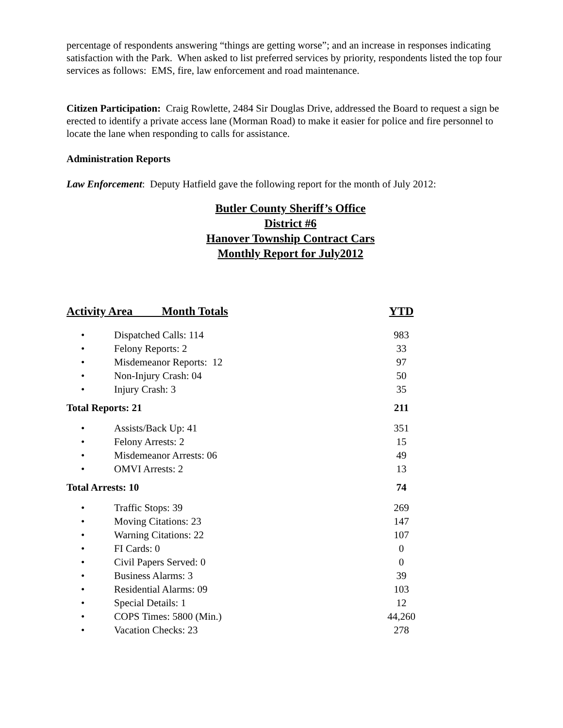percentage of respondents answering “things are getting worse”; and an increase in responses indicating satisfaction with the Park. When asked to list preferred services by priority, respondents listed the top four services as follows: EMS, fire, law enforcement and road maintenance.
Citizen Participation: Craig Rowlette, 2484 Sir Douglas Drive, addressed the Board to request a sign be erected to identify a private access lane (Morman Road) to make it easier for police and fire personnel to locate the lane when responding to calls for assistance.
Administration Reports
Law Enforcement: Deputy Hatfield gave the following report for the month of July 2012:
Butler County Sheriff’s Office
District #6
Hanover Township Contract Cars
Monthly Report for July2012
| Activity Area Month Totals | | YTD |
| --- | --- | --- |
| • | Dispatched Calls: 114 | 983 |
| • | Felony Reports: 2 | 33 |
| • | Misdemeanor Reports: 12 | 97 |
| • | Non-Injury Crash: 04 | 50 |
| • | Injury Crash: 3 | 35 |
| Total Reports: 21 | | 211 |
| • | Assists/Back Up: 41 | 351 |
| • | Felony Arrests: 2 | 15 |
| • | Misdemeanor Arrests: 06 | 49 |
| • | OMVI Arrests: 2 | 13 |
| Total Arrests: 10 | | 74 |
| • | Traffic Stops: 39 | 269 |
| • | Moving Citations: 23 | 147 |
| • | Warning Citations: 22 | 107 |
| • | FI Cards: 0 | 0 |
| • | Civil Papers Served: 0 | 0 |
| • | Business Alarms: 3 | 39 |
| • | Residential Alarms: 09 | 103 |
| • | Special Details: 1 | 12 |
| • | COPS Times: 5800 (Min.) | 44,260 |
| • | Vacation Checks: 23 | 278 |